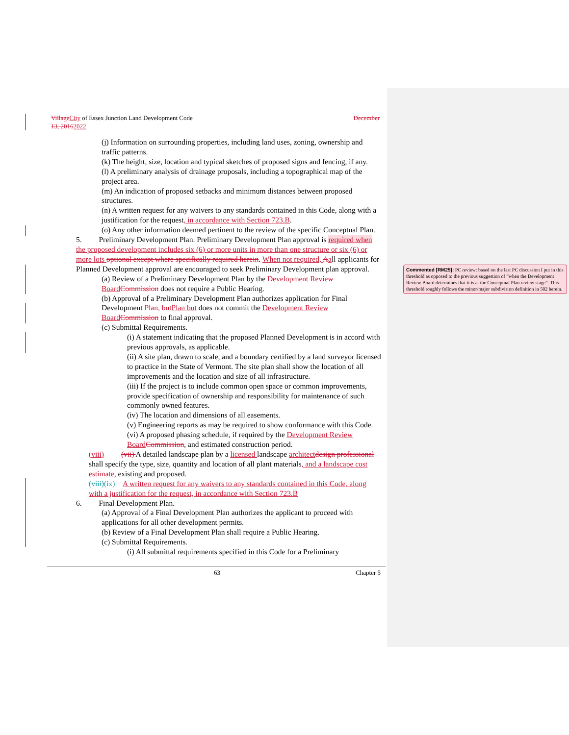Village City of Essex Junction Land Development Code December
13, 20162022
(j) Information on surrounding properties, including land uses, zoning, ownership and traffic patterns.
(k) The height, size, location and typical sketches of proposed signs and fencing, if any.
(l) A preliminary analysis of drainage proposals, including a topographical map of the project area.
(m) An indication of proposed setbacks and minimum distances between proposed structures.
(n) A written request for any waivers to any standards contained in this Code, along with a justification for the request, in accordance with Section 723.B.
(o) Any other information deemed pertinent to the review of the specific Conceptual Plan.
5. Preliminary Development Plan. Preliminary Development Plan approval is required when the proposed development includes six (6) or more units in more than one structure or six (6) or more lots optional except where specifically required herein. When not required, Aall applicants for Planned Development approval are encouraged to seek Preliminary Development plan approval.
(a) Review of a Preliminary Development Plan by the Development Review Board Commission does not require a Public Hearing.
(b) Approval of a Preliminary Development Plan authorizes application for Final Development Plan, but Plan but does not commit the Development Review Board Commission to final approval.
(c) Submittal Requirements.
(i) A statement indicating that the proposed Planned Development is in accord with previous approvals, as applicable.
(ii) A site plan, drawn to scale, and a boundary certified by a land surveyor licensed to practice in the State of Vermont. The site plan shall show the location of all improvements and the location and size of all infrastructure.
(iii) If the project is to include common open space or common improvements, provide specification of ownership and responsibility for maintenance of such commonly owned features.
(iv) The location and dimensions of all easements.
(v) Engineering reports as may be required to show conformance with this Code.
(vi) A proposed phasing schedule, if required by the Development Review Board Commission, and estimated construction period.
(viii) (vii) A detailed landscape plan by a licensed landscape architect design professional shall specify the type, size, quantity and location of all plant materials, and a landscape cost estimate, existing and proposed.
(viii)(ix) A written request for any waivers to any standards contained in this Code, along with a justification for the request, in accordance with Section 723.B
6. Final Development Plan.
(a) Approval of a Final Development Plan authorizes the applicant to proceed with applications for all other development permits.
(b) Review of a Final Development Plan shall require a Public Hearing.
(c) Submittal Requirements.
(i) All submittal requirements specified in this Code for a Preliminary
63 Chapter 5
Commented [RM25]: PC review: based on the last PC discussion I put in this threshold as opposed to the previous suggestion of “when the Development Review Board determines that it is at the Conceptual Plan review stage”. This threshold roughly follows the minor/major subdivision definition in 502 herein.